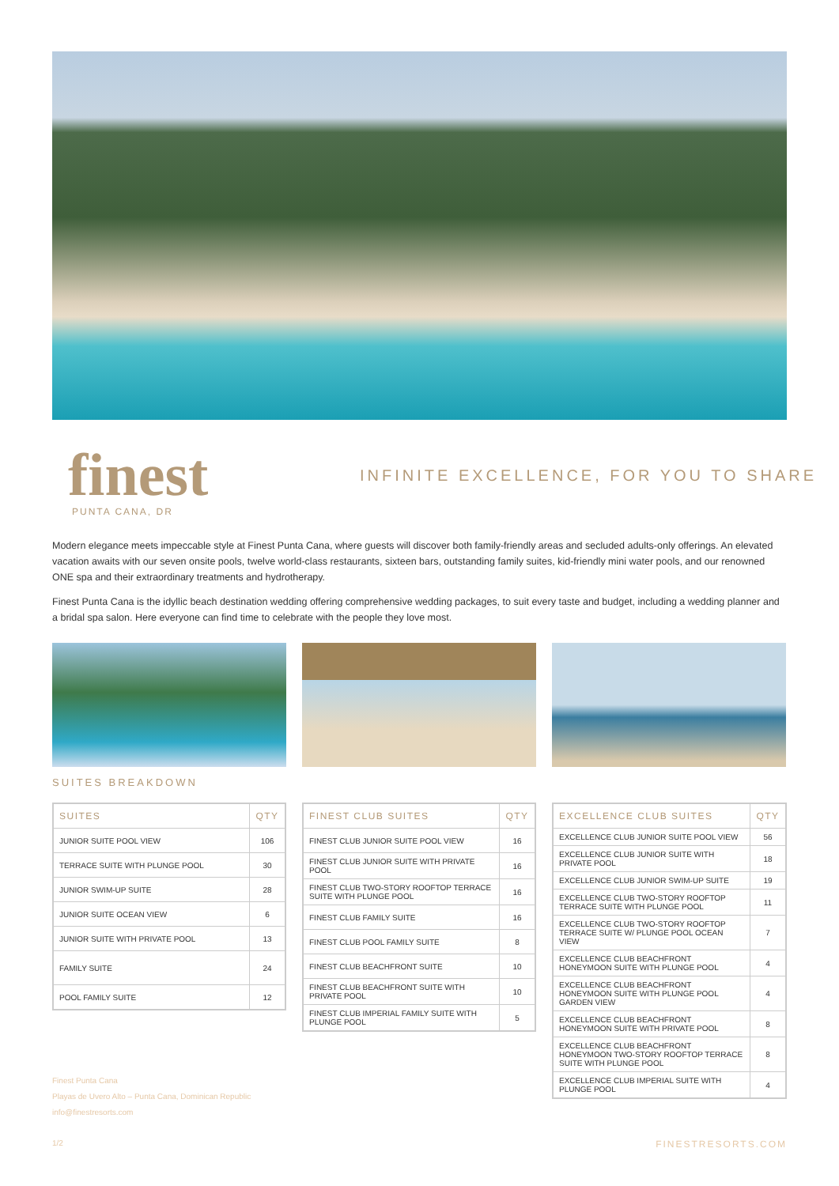finest
PUNTA CANA, DR
INFINITE EXCELLENCE, FOR YOU TO SHARE
Modern elegance meets impeccable style at Finest Punta Cana, where guests will discover both family-friendly areas and secluded adults-only offerings. An elevated vacation awaits with our seven onsite pools, twelve world-class restaurants, sixteen bars, outstanding family suites, kid-friendly mini water pools, and our renowned ONE spa and their extraordinary treatments and hydrotherapy.
Finest Punta Cana is the idyllic beach destination wedding offering comprehensive wedding packages, to suit every taste and budget, including a wedding planner and a bridal spa salon. Here everyone can find time to celebrate with the people they love most.
SUITES BREAKDOWN
| SUITES | QTY |
| --- | --- |
| JUNIOR SUITE POOL VIEW | 106 |
| TERRACE SUITE WITH PLUNGE POOL | 30 |
| JUNIOR SWIM-UP SUITE | 28 |
| JUNIOR SUITE OCEAN VIEW | 6 |
| JUNIOR SUITE WITH PRIVATE POOL | 13 |
| FAMILY SUITE | 24 |
| POOL FAMILY SUITE | 12 |
| FINEST CLUB SUITES | QTY |
| --- | --- |
| FINEST CLUB JUNIOR SUITE POOL VIEW | 16 |
| FINEST CLUB JUNIOR SUITE WITH PRIVATE POOL | 16 |
| FINEST CLUB TWO-STORY ROOFTOP TERRACE SUITE WITH PLUNGE POOL | 16 |
| FINEST CLUB FAMILY SUITE | 16 |
| FINEST CLUB POOL FAMILY SUITE | 8 |
| FINEST CLUB BEACHFRONT SUITE | 10 |
| FINEST CLUB BEACHFRONT SUITE WITH PRIVATE POOL | 10 |
| FINEST CLUB IMPERIAL FAMILY SUITE WITH PLUNGE POOL | 5 |
| EXCELLENCE CLUB SUITES | QTY |
| --- | --- |
| EXCELLENCE CLUB JUNIOR SUITE POOL VIEW | 56 |
| EXCELLENCE CLUB JUNIOR SUITE WITH PRIVATE POOL | 18 |
| EXCELLENCE CLUB JUNIOR SWIM-UP SUITE | 19 |
| EXCELLENCE CLUB TWO-STORY ROOFTOP TERRACE SUITE WITH PLUNGE POOL | 11 |
| EXCELLENCE CLUB TWO-STORY ROOFTOP TERRACE SUITE W/ PLUNGE POOL OCEAN VIEW | 7 |
| EXCELLENCE CLUB BEACHFRONT HONEYMOON SUITE WITH PLUNGE POOL | 4 |
| EXCELLENCE CLUB BEACHFRONT HONEYMOON SUITE WITH PLUNGE POOL GARDEN VIEW | 4 |
| EXCELLENCE CLUB BEACHFRONT HONEYMOON SUITE WITH PRIVATE POOL | 8 |
| EXCELLENCE CLUB BEACHFRONT HONEYMOON TWO-STORY ROOFTOP TERRACE SUITE WITH PLUNGE POOL | 8 |
| EXCELLENCE CLUB IMPERIAL SUITE WITH PLUNGE POOL | 4 |
Finest Punta Cana
Playas de Uvero Alto – Punta Cana, Dominican Republic
info@finestresorts.com
1/2 FINESTRESORTS.COM